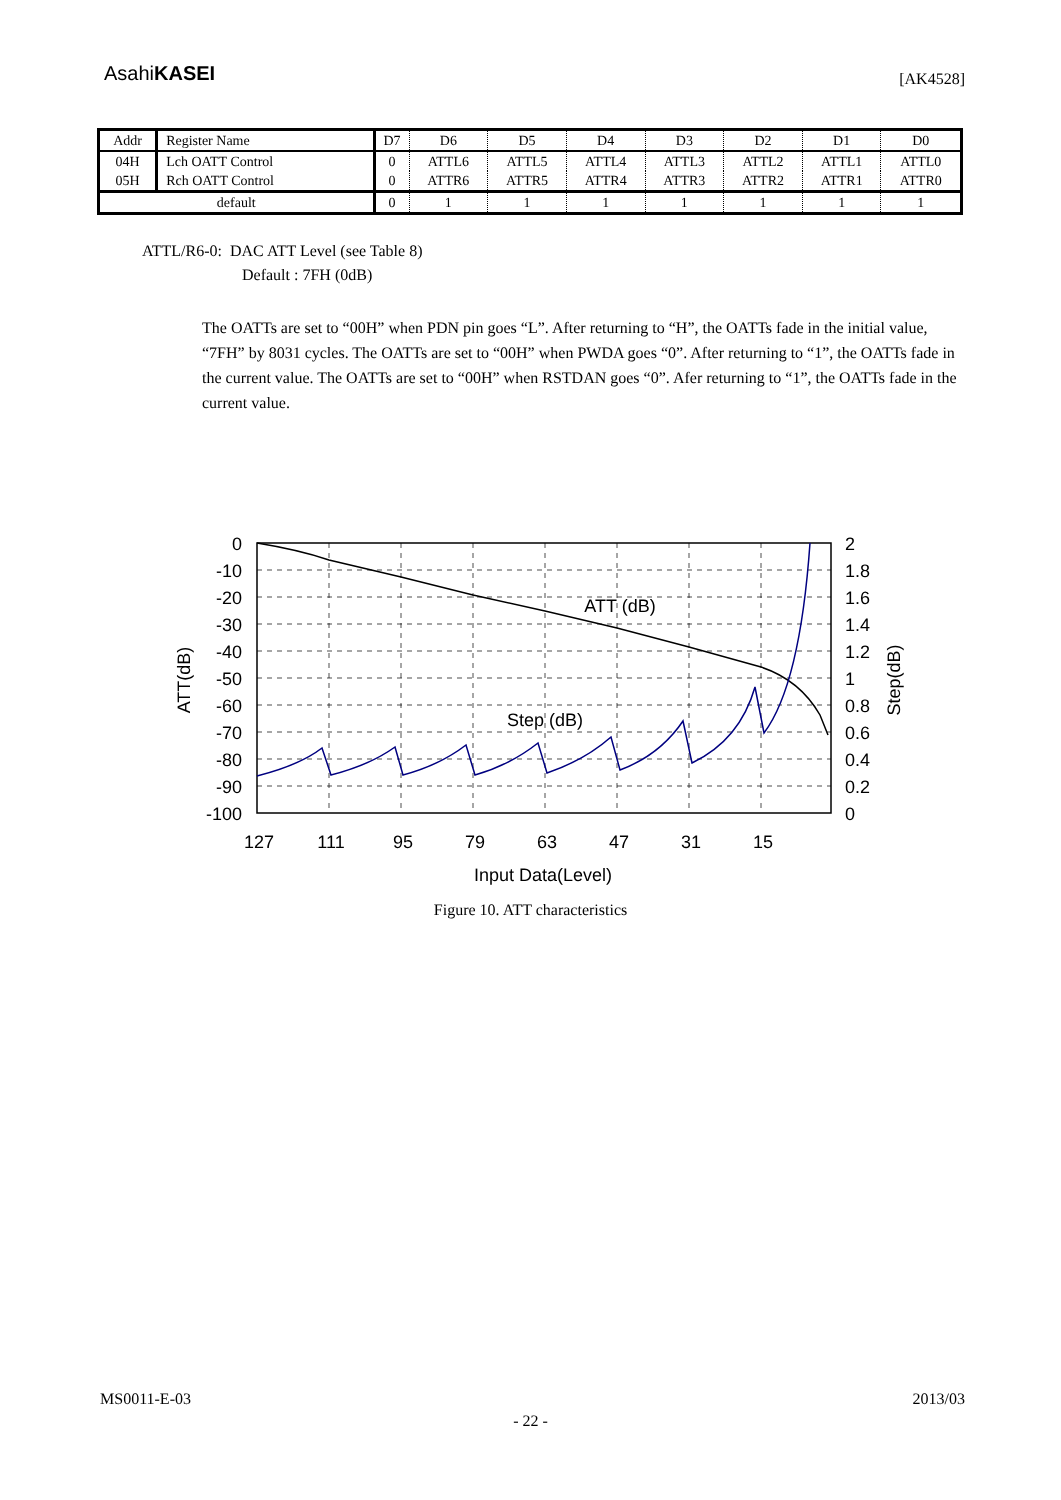AsahiKASEI
[AK4528]
| Addr | Register Name | D7 | D6 | D5 | D4 | D3 | D2 | D1 | D0 |
| 04H | Lch OATT Control | 0 | ATTL6 | ATTL5 | ATTL4 | ATTL3 | ATTL2 | ATTL1 | ATTL0 |
| 05H | Rch OATT Control | 0 | ATTR6 | ATTR5 | ATTR4 | ATTR3 | ATTR2 | ATTR1 | ATTR0 |
| default | | 0 | 1 | 1 | 1 | 1 | 1 | 1 | 1 |
ATTL/R6-0: DAC ATT Level (see Table 8)
Default : 7FH (0dB)
The OATTs are set to “00H” when PDN pin goes “L”. After returning to “H”, the OATTs fade in the initial value, “7FH” by 8031 cycles. The OATTs are set to “00H” when PWDA goes “0”. After returning to “1”, the OATTs fade in the current value. The OATTs are set to “00H” when RSTDAN goes “0”. Afer returning to “1”, the OATTs fade in the current value.
0
-10
-20
-30
-40
-50
-60
-70
-80
-90
-100
2
1.8
1.6
1.4
1.2
1
0.8
0.6
0.4
0.2
0
127
111
95
79
63
47
31
15
Input Data(Level)
ATT (dB)
Step (dB)
ATT(dB)
Step(dB)
Figure 10. ATT characteristics
MS0011-E-03 2013/03
- 22 -